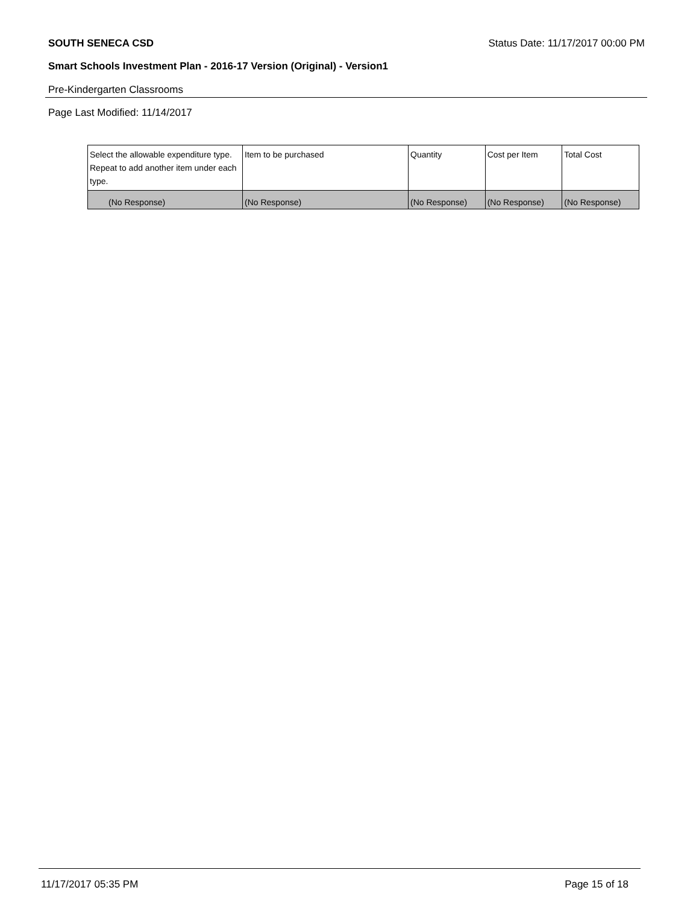SOUTH SENECA CSD Status Date: 11/17/2017 00:00 PM
Smart Schools Investment Plan - 2016-17 Version (Original) - Version1
Pre-Kindergarten Classrooms
Page Last Modified: 11/14/2017
| Select the allowable expenditure type. Repeat to add another item under each type. | Item to be purchased | Quantity | Cost per Item | Total Cost |
| --- | --- | --- | --- | --- |
| (No Response) | (No Response) | (No Response) | (No Response) | (No Response) |
11/17/2017 05:35 PM Page 15 of 18